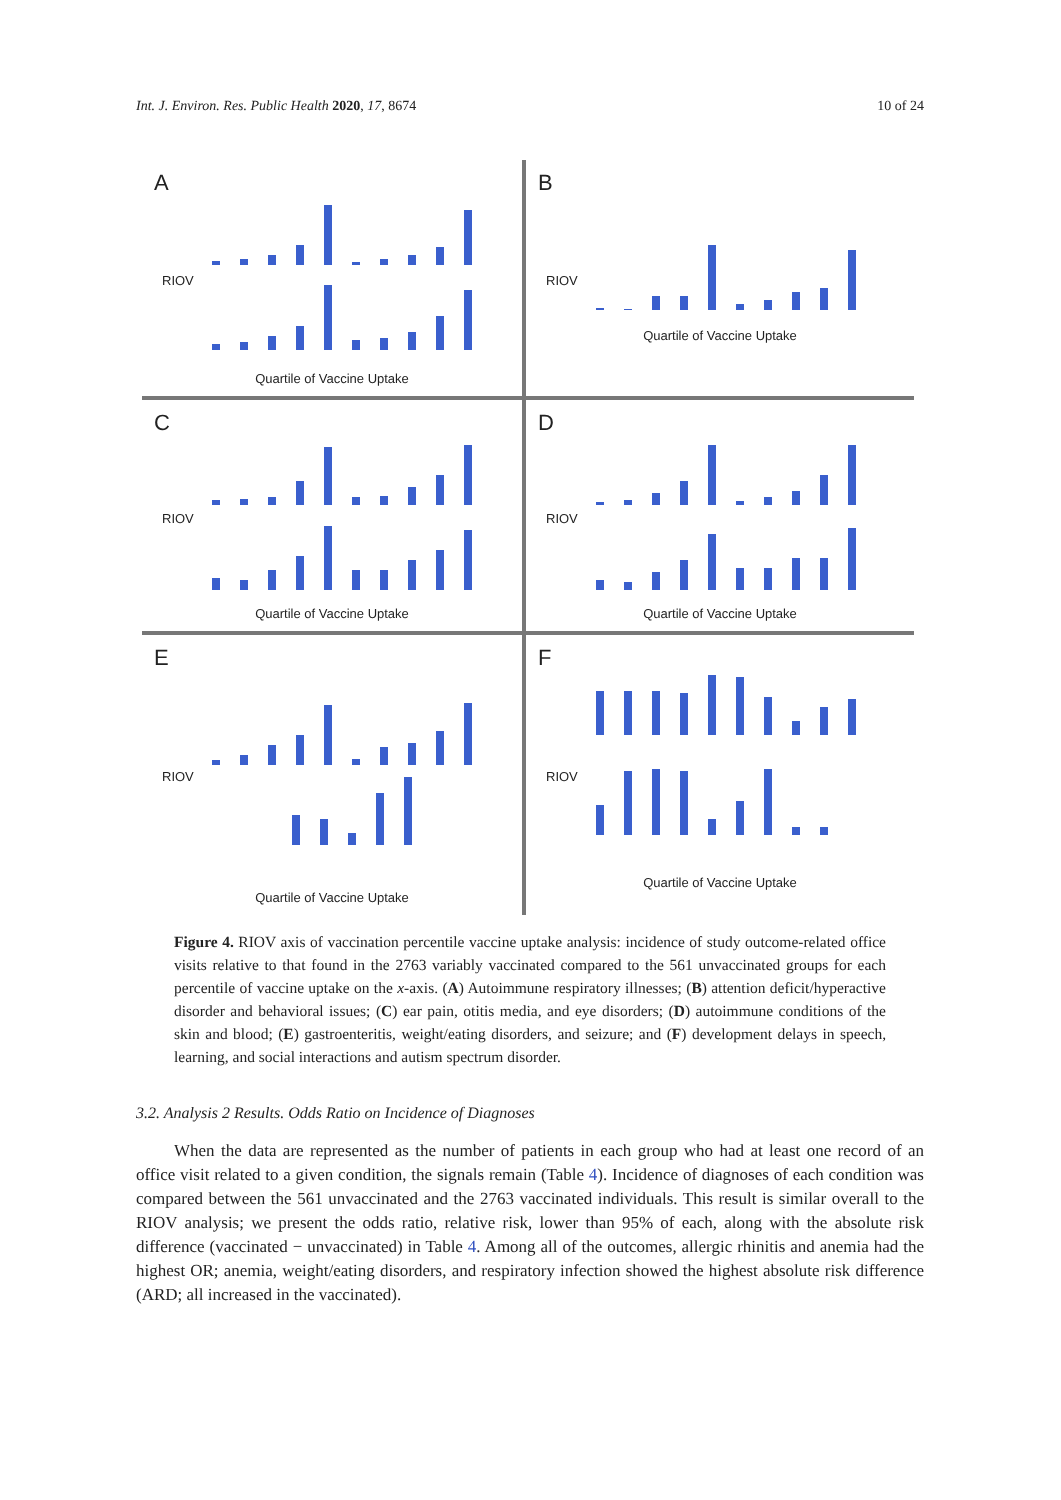Int. J. Environ. Res. Public Health 2020, 17, 8674 10 of 24
A
RIOV
Quartile of Vaccine Uptake
B
RIOV
Quartile of Vaccine Uptake
C
RIOV
Quartile of Vaccine Uptake
D
RIOV
Quartile of Vaccine Uptake
E
RIOV
Quartile of Vaccine Uptake
F
RIOV
Quartile of Vaccine Uptake
Figure 4. RIOV axis of vaccination percentile vaccine uptake analysis: incidence of study outcome-related office visits relative to that found in the 2763 variably vaccinated compared to the 561 unvaccinated groups for each percentile of vaccine uptake on the x-axis. (A) Autoimmune respiratory illnesses; (B) attention deficit/hyperactive disorder and behavioral issues; (C) ear pain, otitis media, and eye disorders; (D) autoimmune conditions of the skin and blood; (E) gastroenteritis, weight/eating disorders, and seizure; and (F) development delays in speech, learning, and social interactions and autism spectrum disorder.
3.2. Analysis 2 Results. Odds Ratio on Incidence of Diagnoses
When the data are represented as the number of patients in each group who had at least one record of an office visit related to a given condition, the signals remain (Table 4). Incidence of diagnoses of each condition was compared between the 561 unvaccinated and the 2763 vaccinated individuals. This result is similar overall to the RIOV analysis; we present the odds ratio, relative risk, lower than 95% of each, along with the absolute risk difference (vaccinated − unvaccinated) in Table 4. Among all of the outcomes, allergic rhinitis and anemia had the highest OR; anemia, weight/eating disorders, and respiratory infection showed the highest absolute risk difference (ARD; all increased in the vaccinated).